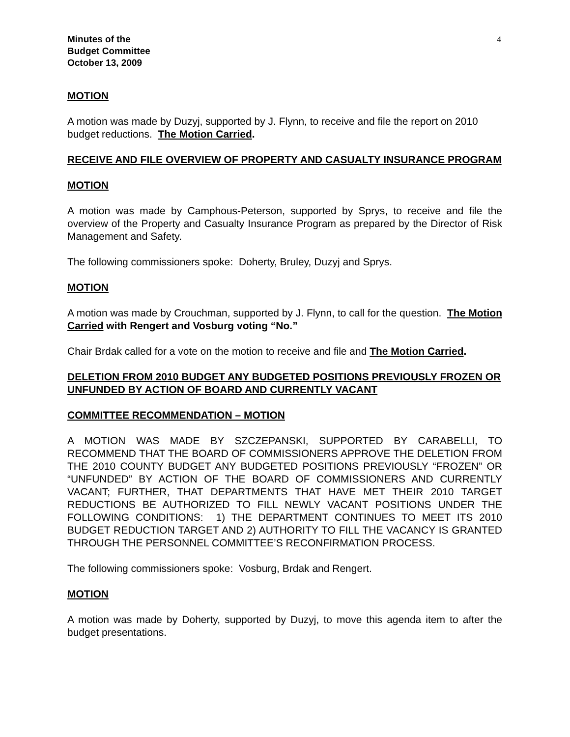Minutes of the
Budget Committee
October 13, 2009
4
MOTION
A motion was made by Duzyj, supported by J. Flynn, to receive and file the report on 2010 budget reductions. The Motion Carried.
RECEIVE AND FILE OVERVIEW OF PROPERTY AND CASUALTY INSURANCE PROGRAM
MOTION
A motion was made by Camphous-Peterson, supported by Sprys, to receive and file the overview of the Property and Casualty Insurance Program as prepared by the Director of Risk Management and Safety.
The following commissioners spoke: Doherty, Bruley, Duzyj and Sprys.
MOTION
A motion was made by Crouchman, supported by J. Flynn, to call for the question. The Motion Carried with Rengert and Vosburg voting “No.”
Chair Brdak called for a vote on the motion to receive and file and The Motion Carried.
DELETION FROM 2010 BUDGET ANY BUDGETED POSITIONS PREVIOUSLY FROZEN OR UNFUNDED BY ACTION OF BOARD AND CURRENTLY VACANT
COMMITTEE RECOMMENDATION – MOTION
A MOTION WAS MADE BY SZCZEPANSKI, SUPPORTED BY CARABELLI, TO RECOMMEND THAT THE BOARD OF COMMISSIONERS APPROVE THE DELETION FROM THE 2010 COUNTY BUDGET ANY BUDGETED POSITIONS PREVIOUSLY “FROZEN” OR “UNFUNDED” BY ACTION OF THE BOARD OF COMMISSIONERS AND CURRENTLY VACANT; FURTHER, THAT DEPARTMENTS THAT HAVE MET THEIR 2010 TARGET REDUCTIONS BE AUTHORIZED TO FILL NEWLY VACANT POSITIONS UNDER THE FOLLOWING CONDITIONS: 1) THE DEPARTMENT CONTINUES TO MEET ITS 2010 BUDGET REDUCTION TARGET AND 2) AUTHORITY TO FILL THE VACANCY IS GRANTED THROUGH THE PERSONNEL COMMITTEE’S RECONFIRMATION PROCESS.
The following commissioners spoke: Vosburg, Brdak and Rengert.
MOTION
A motion was made by Doherty, supported by Duzyj, to move this agenda item to after the budget presentations.